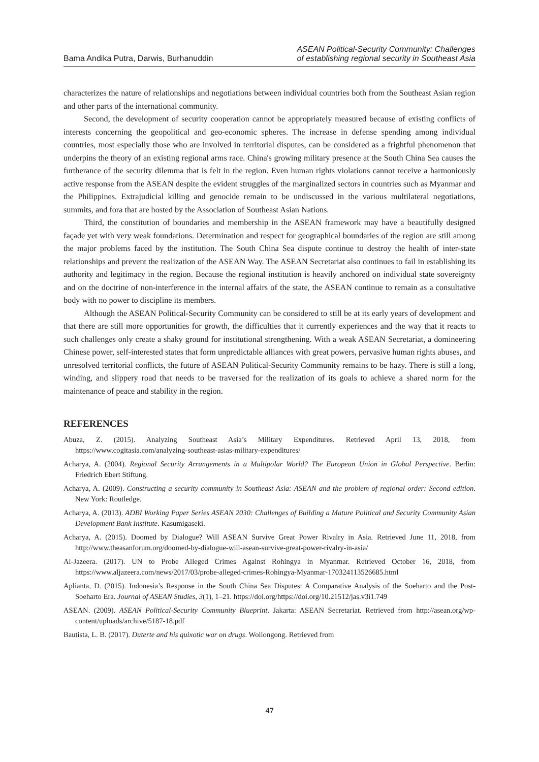Bama Andika Putra, Darwis, Burhanuddin
ASEAN Political-Security Community: Challenges
of establishing regional security in Southeast Asia
characterizes the nature of relationships and negotiations between individual countries both from the Southeast Asian region and other parts of the international community.
Second, the development of security cooperation cannot be appropriately measured because of existing conflicts of interests concerning the geopolitical and geo-economic spheres. The increase in defense spending among individual countries, most especially those who are involved in territorial disputes, can be considered as a frightful phenomenon that underpins the theory of an existing regional arms race. China's growing military presence at the South China Sea causes the furtherance of the security dilemma that is felt in the region. Even human rights violations cannot receive a harmoniously active response from the ASEAN despite the evident struggles of the marginalized sectors in countries such as Myanmar and the Philippines. Extrajudicial killing and genocide remain to be undiscussed in the various multilateral negotiations, summits, and fora that are hosted by the Association of Southeast Asian Nations.
Third, the constitution of boundaries and membership in the ASEAN framework may have a beautifully designed façade yet with very weak foundations. Determination and respect for geographical boundaries of the region are still among the major problems faced by the institution. The South China Sea dispute continue to destroy the health of inter-state relationships and prevent the realization of the ASEAN Way. The ASEAN Secretariat also continues to fail in establishing its authority and legitimacy in the region. Because the regional institution is heavily anchored on individual state sovereignty and on the doctrine of non-interference in the internal affairs of the state, the ASEAN continue to remain as a consultative body with no power to discipline its members.
Although the ASEAN Political-Security Community can be considered to still be at its early years of development and that there are still more opportunities for growth, the difficulties that it currently experiences and the way that it reacts to such challenges only create a shaky ground for institutional strengthening. With a weak ASEAN Secretariat, a domineering Chinese power, self-interested states that form unpredictable alliances with great powers, pervasive human rights abuses, and unresolved territorial conflicts, the future of ASEAN Political-Security Community remains to be hazy. There is still a long, winding, and slippery road that needs to be traversed for the realization of its goals to achieve a shared norm for the maintenance of peace and stability in the region.
REFERENCES
Abuza, Z. (2015). Analyzing Southeast Asia’s Military Expenditures. Retrieved April 13, 2018, from https://www.cogitasia.com/analyzing-southeast-asias-military-expenditures/
Acharya, A. (2004). Regional Security Arrangements in a Multipolar World? The European Union in Global Perspective. Berlin: Friedrich Ebert Stiftung.
Acharya, A. (2009). Constructing a security community in Southeast Asia: ASEAN and the problem of regional order: Second edition. New York: Routledge.
Acharya, A. (2013). ADBI Working Paper Series ASEAN 2030: Challenges of Building a Mature Political and Security Community Asian Development Bank Institute. Kasumigaseki.
Acharya, A. (2015). Doomed by Dialogue? Will ASEAN Survive Great Power Rivalry in Asia. Retrieved June 11, 2018, from http://www.theasanforum.org/doomed-by-dialogue-will-asean-survive-great-power-rivalry-in-asia/
Al-Jazeera. (2017). UN to Probe Alleged Crimes Against Rohingya in Myanmar. Retrieved October 16, 2018, from https://www.aljazeera.com/news/2017/03/probe-alleged-crimes-Rohingya-Myanmar-170324113526685.html
Aplianta, D. (2015). Indonesia’s Response in the South China Sea Disputes: A Comparative Analysis of the Soeharto and the Post-Soeharto Era. Journal of ASEAN Studies, 3(1), 1–21. https://doi.org/https://doi.org/10.21512/jas.v3i1.749
ASEAN. (2009). ASEAN Political-Security Community Blueprint. Jakarta: ASEAN Secretariat. Retrieved from http://asean.org/wp-content/uploads/archive/5187-18.pdf
Bautista, L. B. (2017). Duterte and his quixotic war on drugs. Wollongong. Retrieved from
47